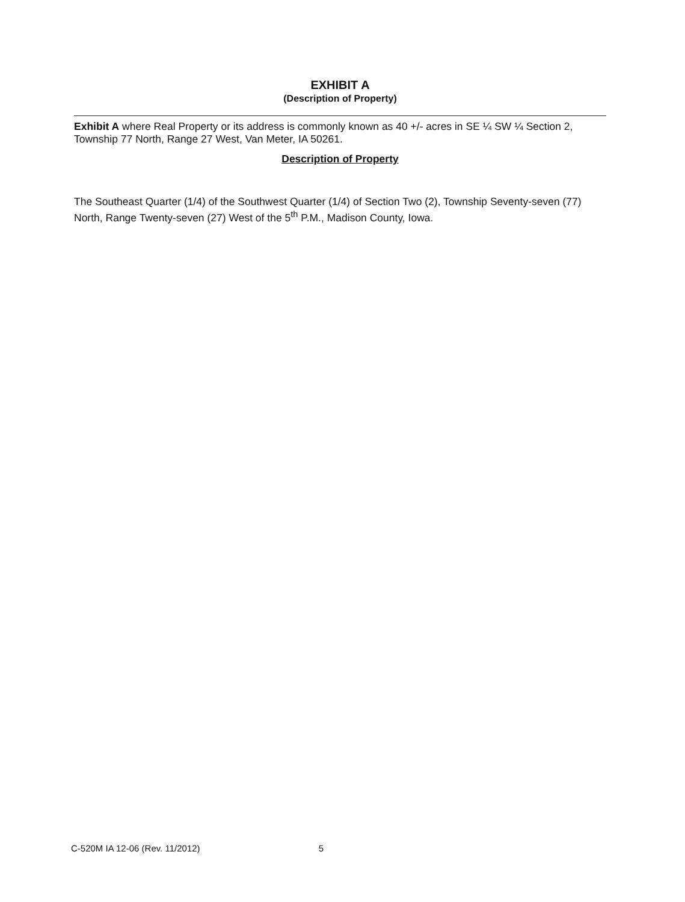EXHIBIT A
(Description of Property)
Exhibit A where Real Property or its address is commonly known as 40 +/- acres in SE ¼ SW ¼ Section 2, Township 77 North, Range 27 West, Van Meter, IA 50261.
Description of Property
The Southeast Quarter (1/4) of the Southwest Quarter (1/4) of Section Two (2), Township Seventy-seven (77) North, Range Twenty-seven (27) West of the 5<sup>th</sup> P.M., Madison County, Iowa.
C-520M IA 12-06 (Rev. 11/2012) 5